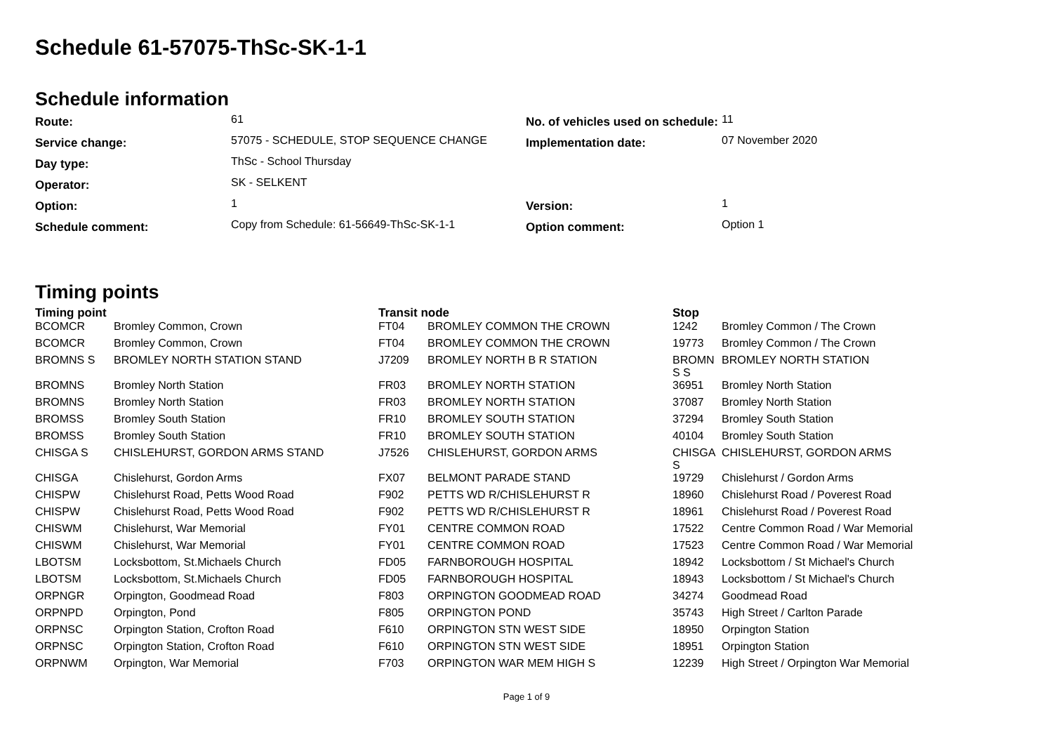Schedule 61-57075-ThSc-SK-1-1
Schedule information
| Route: | 61 | No. of vehicles used on schedule: | 11 |
| Service change: | 57075 - SCHEDULE, STOP SEQUENCE CHANGE | Implementation date: | 07 November 2020 |
| Day type: | ThSc - School Thursday | | |
| Operator: | SK - SELKENT | | |
| Option: | 1 | Version: | 1 |
| Schedule comment: | Copy from Schedule: 61-56649-ThSc-SK-1-1 | Option comment: | Option 1 |
Timing points
| Timing point | | Transit node | | Stop | |
| --- | --- | --- | --- | --- | --- |
| BCOMCR | Bromley Common, Crown | FT04 | BROMLEY COMMON THE CROWN | 1242 | Bromley Common / The Crown |
| BCOMCR | Bromley Common, Crown | FT04 | BROMLEY COMMON THE CROWN | 19773 | Bromley Common / The Crown |
| BROMNS S | BROMLEY NORTH STATION STAND | J7209 | BROMLEY NORTH B R STATION | BROMN S S | BROMLEY NORTH STATION |
| BROMNS | Bromley North Station | FR03 | BROMLEY NORTH STATION | 36951 | Bromley North Station |
| BROMNS | Bromley North Station | FR03 | BROMLEY NORTH STATION | 37087 | Bromley North Station |
| BROMSS | Bromley South Station | FR10 | BROMLEY SOUTH STATION | 37294 | Bromley South Station |
| BROMSS | Bromley South Station | FR10 | BROMLEY SOUTH STATION | 40104 | Bromley South Station |
| CHISGA S | CHISLEHURST, GORDON ARMS STAND | J7526 | CHISLEHURST, GORDON ARMS | CHISGA S | CHISLEHURST, GORDON ARMS |
| CHISGA | Chislehurst, Gordon Arms | FX07 | BELMONT PARADE STAND | 19729 | Chislehurst / Gordon Arms |
| CHISPW | Chislehurst Road, Petts Wood Road | F902 | PETTS WD R/CHISLEHURST R | 18960 | Chislehurst Road / Poverest Road |
| CHISPW | Chislehurst Road, Petts Wood Road | F902 | PETTS WD R/CHISLEHURST R | 18961 | Chislehurst Road / Poverest Road |
| CHISWM | Chislehurst, War Memorial | FY01 | CENTRE COMMON ROAD | 17522 | Centre Common Road / War Memorial |
| CHISWM | Chislehurst, War Memorial | FY01 | CENTRE COMMON ROAD | 17523 | Centre Common Road / War Memorial |
| LBOTSM | Locksbottom, St.Michaels Church | FD05 | FARNBOROUGH HOSPITAL | 18942 | Locksbottom / St Michael's Church |
| LBOTSM | Locksbottom, St.Michaels Church | FD05 | FARNBOROUGH HOSPITAL | 18943 | Locksbottom / St Michael's Church |
| ORPNGR | Orpington, Goodmead Road | F803 | ORPINGTON GOODMEAD ROAD | 34274 | Goodmead Road |
| ORPNPD | Orpington, Pond | F805 | ORPINGTON POND | 35743 | High Street / Carlton Parade |
| ORPNSC | Orpington Station, Crofton Road | F610 | ORPINGTON STN WEST SIDE | 18950 | Orpington Station |
| ORPNSC | Orpington Station, Crofton Road | F610 | ORPINGTON STN WEST SIDE | 18951 | Orpington Station |
| ORPNWM | Orpington, War Memorial | F703 | ORPINGTON WAR MEM HIGH S | 12239 | High Street / Orpington War Memorial |
Page 1 of 9